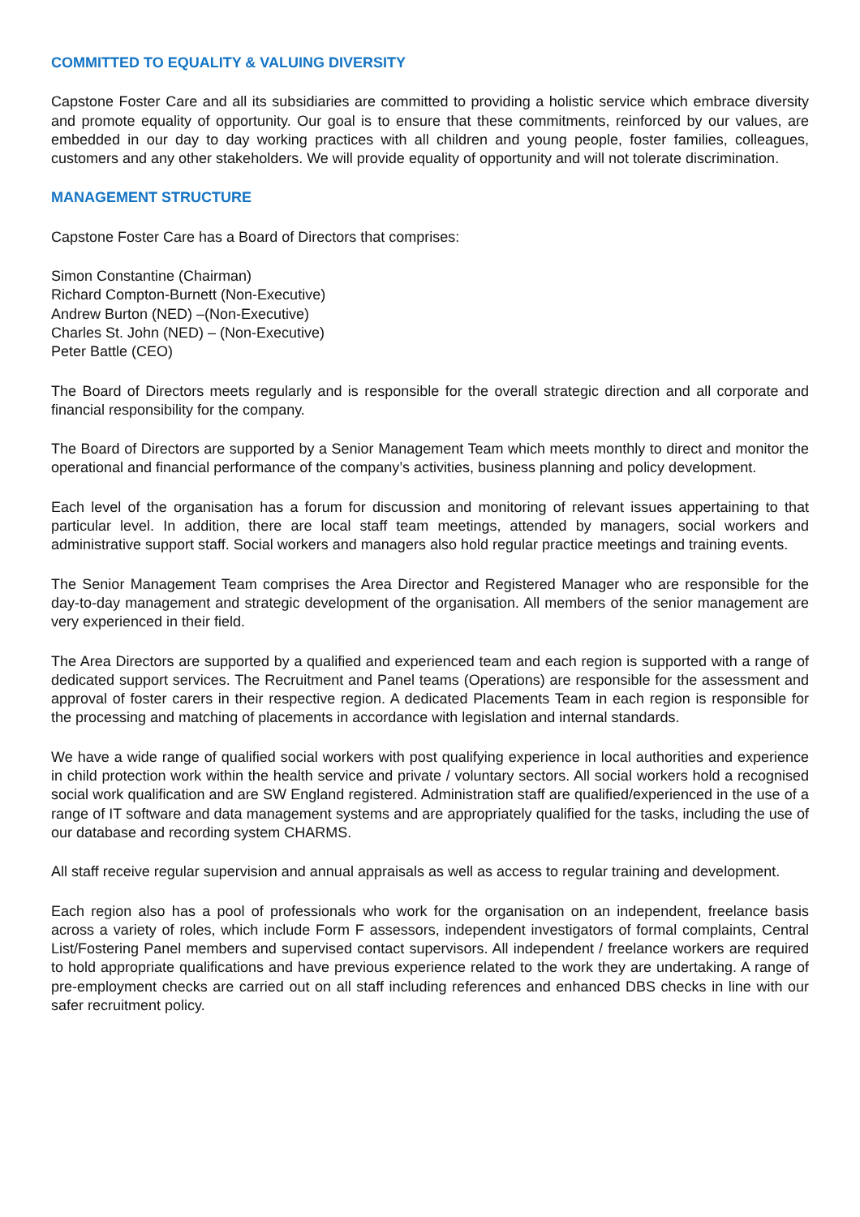COMMITTED TO EQUALITY & VALUING DIVERSITY
Capstone Foster Care and all its subsidiaries are committed to providing a holistic service which embrace diversity and promote equality of opportunity. Our goal is to ensure that these commitments, reinforced by our values, are embedded in our day to day working practices with all children and young people, foster families, colleagues, customers and any other stakeholders. We will provide equality of opportunity and will not tolerate discrimination.
MANAGEMENT STRUCTURE
Capstone Foster Care has a Board of Directors that comprises:
Simon Constantine (Chairman)
Richard Compton-Burnett (Non-Executive)
Andrew Burton (NED) –(Non-Executive)
Charles St. John (NED) – (Non-Executive)
Peter Battle (CEO)
The Board of Directors meets regularly and is responsible for the overall strategic direction and all corporate and financial responsibility for the company.
The Board of Directors are supported by a Senior Management Team which meets monthly to direct and monitor the operational and financial performance of the company’s activities, business planning and policy development.
Each level of the organisation has a forum for discussion and monitoring of relevant issues appertaining to that particular level. In addition, there are local staff team meetings, attended by managers, social workers and administrative support staff. Social workers and managers also hold regular practice meetings and training events.
The Senior Management Team comprises the Area Director and Registered Manager who are responsible for the day-to-day management and strategic development of the organisation. All members of the senior management are very experienced in their field.
The Area Directors are supported by a qualified and experienced team and each region is supported with a range of dedicated support services. The Recruitment and Panel teams (Operations) are responsible for the assessment and approval of foster carers in their respective region. A dedicated Placements Team in each region is responsible for the processing and matching of placements in accordance with legislation and internal standards.
We have a wide range of qualified social workers with post qualifying experience in local authorities and experience in child protection work within the health service and private / voluntary sectors. All social workers hold a recognised social work qualification and are SW England registered. Administration staff are qualified/experienced in the use of a range of IT software and data management systems and are appropriately qualified for the tasks, including the use of our database and recording system CHARMS.
All staff receive regular supervision and annual appraisals as well as access to regular training and development.
Each region also has a pool of professionals who work for the organisation on an independent, freelance basis across a variety of roles, which include Form F assessors, independent investigators of formal complaints, Central List/Fostering Panel members and supervised contact supervisors. All independent / freelance workers are required to hold appropriate qualifications and have previous experience related to the work they are undertaking. A range of pre-employment checks are carried out on all staff including references and enhanced DBS checks in line with our safer recruitment policy.